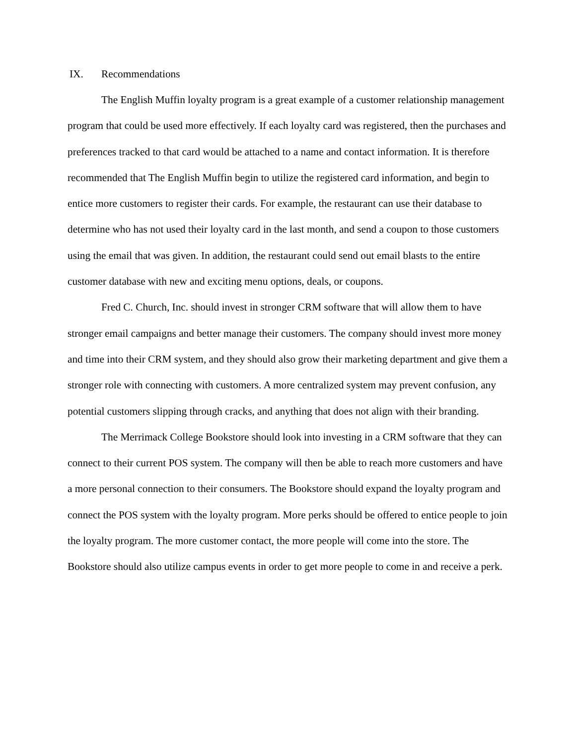IX. Recommendations
The English Muffin loyalty program is a great example of a customer relationship management program that could be used more effectively. If each loyalty card was registered, then the purchases and preferences tracked to that card would be attached to a name and contact information. It is therefore recommended that The English Muffin begin to utilize the registered card information, and begin to entice more customers to register their cards. For example, the restaurant can use their database to determine who has not used their loyalty card in the last month, and send a coupon to those customers using the email that was given. In addition, the restaurant could send out email blasts to the entire customer database with new and exciting menu options, deals, or coupons.
Fred C. Church, Inc. should invest in stronger CRM software that will allow them to have stronger email campaigns and better manage their customers. The company should invest more money and time into their CRM system, and they should also grow their marketing department and give them a stronger role with connecting with customers. A more centralized system may prevent confusion, any potential customers slipping through cracks, and anything that does not align with their branding.
The Merrimack College Bookstore should look into investing in a CRM software that they can connect to their current POS system. The company will then be able to reach more customers and have a more personal connection to their consumers. The Bookstore should expand the loyalty program and connect the POS system with the loyalty program. More perks should be offered to entice people to join the loyalty program. The more customer contact, the more people will come into the store. The Bookstore should also utilize campus events in order to get more people to come in and receive a perk.